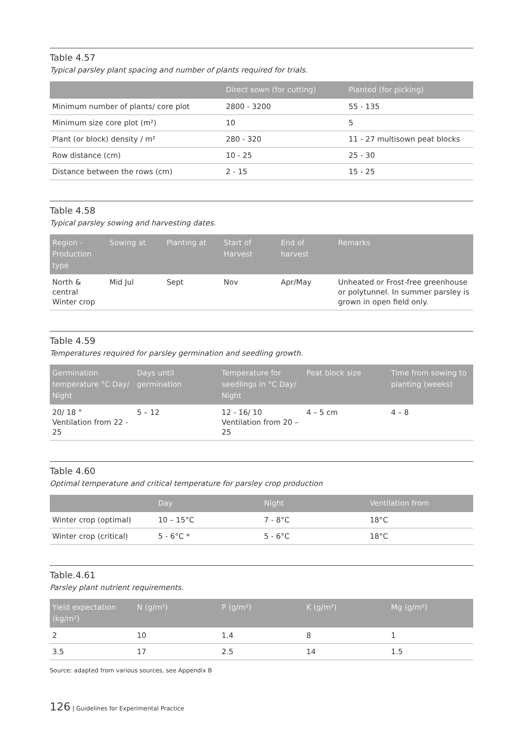Table 4.57
Typical parsley plant spacing and number of plants required for trials.
| | Direct sown (for cutting) | Planted (for picking) |
| --- | --- | --- |
| Minimum number of plants/ core plot | 2800 - 3200 | 55 - 135 |
| Minimum size core plot (m²) | 10 | 5 |
| Plant (or block) density / m² | 280 - 320 | 11 - 27 multisown peat blocks |
| Row distance (cm) | 10 - 25 | 25 - 30 |
| Distance between the rows (cm) | 2 - 15 | 15 - 25 |
Table 4.58
Typical parsley sowing and harvesting dates.
| Region - Production type | Sowing at | Planting at | Start of Harvest | End of harvest | Remarks |
| --- | --- | --- | --- | --- | --- |
| North & central Winter crop | Mid Jul | Sept | Nov | Apr/May | Unheated or Frost-free greenhouse or polytunnel. In summer parsley is grown in open field only. |
Table 4.59
Temperatures required for parsley germination and seedling growth.
| Germination temperature °C Day/ Night | Days until germination | Temperature for seedlings in °C Day/ Night | Peat block size | Time from sowing to planting (weeks) |
| --- | --- | --- | --- | --- |
| 20/ 18 ° Ventilation from 22 - 25 | 5 – 12 | 12 - 16/ 10 Ventilation from 20 – 25 | 4 – 5 cm | 4 – 8 |
Table 4.60
Optimal temperature and critical temperature for parsley crop production
| | Day | Night | Ventilation from |
| --- | --- | --- | --- |
| Winter crop (optimal) | 10 – 15°C | 7 - 8°C | 18°C |
| Winter crop (critical) | 5 - 6°C * | 5 - 6°C | 18°C |
Table.4.61
Parsley plant nutrient requirements.
| Yield expectation (kg/m²) | N (g/m²) | P (g/m²) | K (g/m²) | Mg (g/m²) |
| --- | --- | --- | --- | --- |
| 2 | 10 | 1.4 | 8 | 1 |
| 3.5 | 17 | 2.5 | 14 | 1.5 |
Source: adapted from various sources, see Appendix B
126 | Guidelines for Experimental Practice